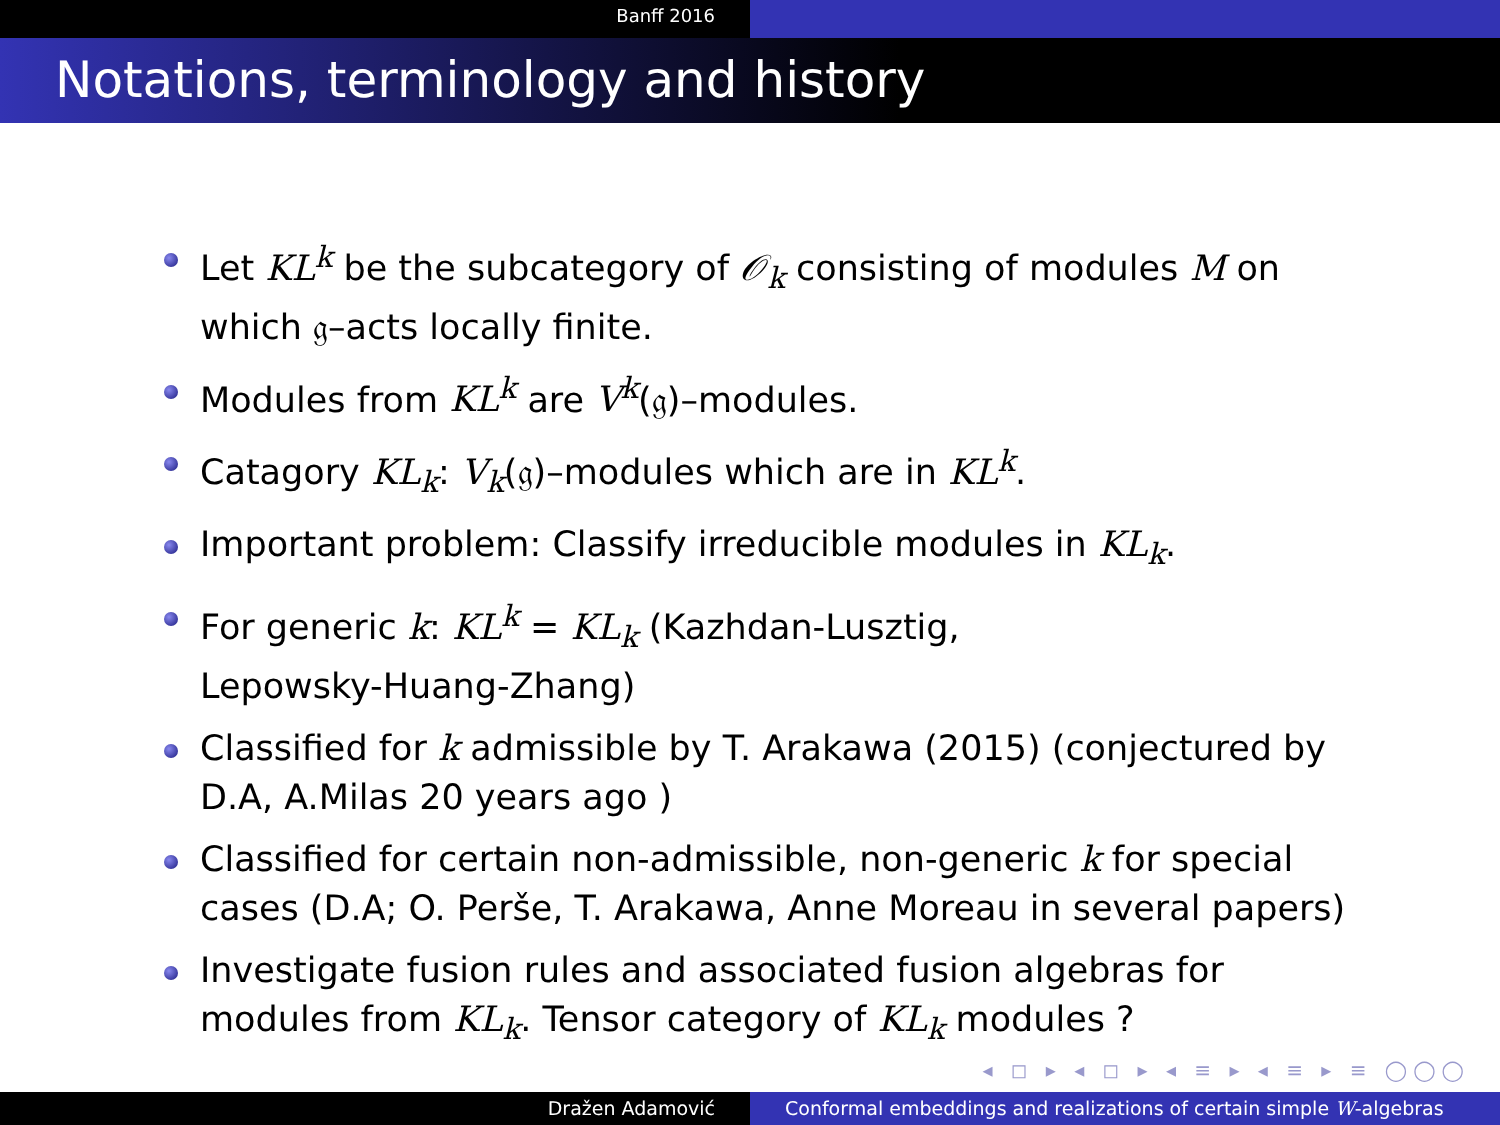Banff 2016
Notations, terminology and history
Let KL<sup>k</sup> be the subcategory of 𝒪<sub>k</sub> consisting of modules M on which 𝔤–acts locally finite.
Modules from KL<sup>k</sup> are V<sup>k</sup>(𝔤)–modules.
Catagory KL<sub>k</sub>: V<sub>k</sub>(𝔤)–modules which are in KL<sup>k</sup>.
Important problem: Classify irreducible modules in KL<sub>k</sub>.
For generic k: KL<sup>k</sup> = KL<sub>k</sub> (Kazhdan-Lusztig,
Lepowsky-Huang-Zhang)
Classified for k admissible by T. Arakawa (2015) (conjectured by D.A, A.Milas 20 years ago )
Classified for certain non-admissible, non-generic k for special cases (D.A; O. Perše, T. Arakawa, Anne Moreau in several papers)
Investigate fusion rules and associated fusion algebras for modules from KL<sub>k</sub>. Tensor category of KL<sub>k</sub> modules ?
◂ ◻ ▸ ◂ ◻ ▸ ◂ ≡ ▸ ◂ ≡ ▸ ≡ ◯◯◯
Dražen Adamović Conformal embeddings and realizations of certain simple W-algebras